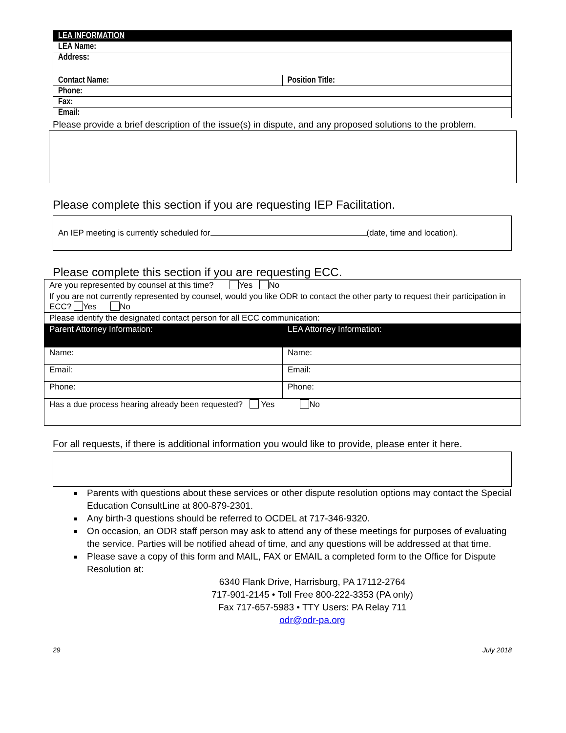| LEA INFORMATION | |
| LEA Name: | |
| Address: | |
| Contact Name: | Position Title: |
| Phone: | |
| Fax: | |
| Email: | |
Please provide a brief description of the issue(s) in dispute, and any proposed solutions to the problem.
Please complete this section if you are requesting IEP Facilitation.
An IEP meeting is currently scheduled for (date, time and location).
Please complete this section if you are requesting ECC.
| Are you represented by counsel at this time? Yes No | |
| If you are not currently represented by counsel, would you like ODR to contact the other party to request their participation in ECC? Yes No | |
| Please identify the designated contact person for all ECC communication: | |
| Parent Attorney Information: | LEA Attorney Information: |
| Name: | Name: |
| Email: | Email: |
| Phone: | Phone: |
| Has a due process hearing already been requested? Yes No | |
For all requests, if there is additional information you would like to provide, please enter it here.
Parents with questions about these services or other dispute resolution options may contact the Special Education ConsultLine at 800-879-2301.
Any birth-3 questions should be referred to OCDEL at 717-346-9320.
On occasion, an ODR staff person may ask to attend any of these meetings for purposes of evaluating the service. Parties will be notified ahead of time, and any questions will be addressed at that time.
Please save a copy of this form and MAIL, FAX or EMAIL a completed form to the Office for Dispute Resolution at:
6340 Flank Drive, Harrisburg, PA 17112-2764
717-901-2145 • Toll Free 800-222-3353 (PA only)
Fax 717-657-5983 • TTY Users: PA Relay 711
odr@odr-pa.org
29 July 2018